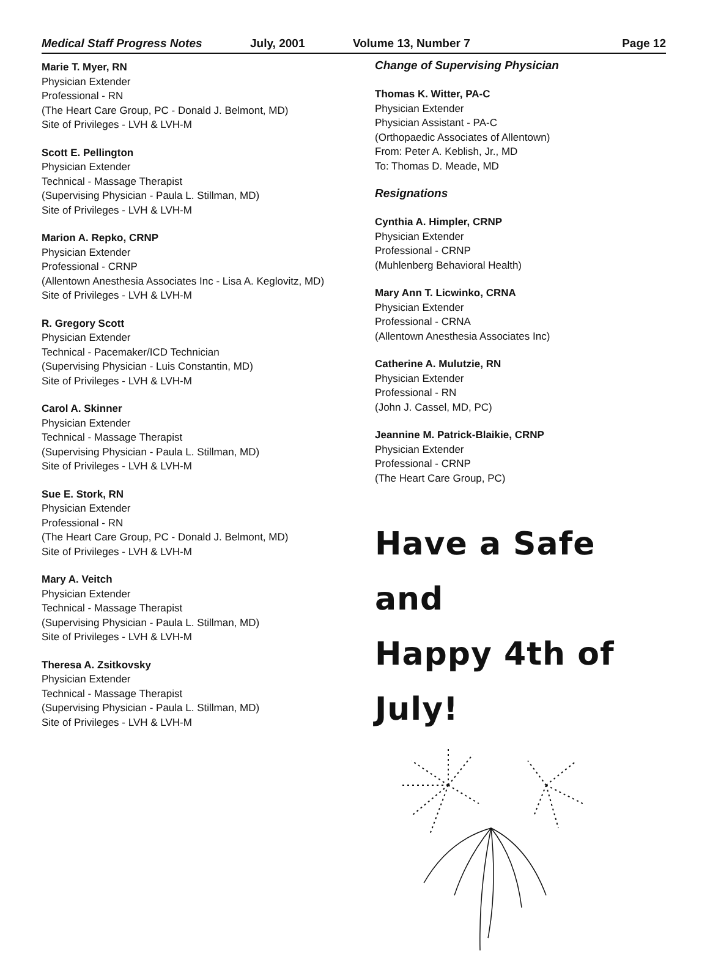Medical Staff Progress Notes July, 2001 Volume 13, Number 7 Page 12
Marie T. Myer, RN
Physician Extender
Professional - RN
(The Heart Care Group, PC - Donald J. Belmont, MD)
Site of Privileges - LVH & LVH-M
Scott E. Pellington
Physician Extender
Technical - Massage Therapist
(Supervising Physician - Paula L. Stillman, MD)
Site of Privileges - LVH & LVH-M
Marion A. Repko, CRNP
Physician Extender
Professional - CRNP
(Allentown Anesthesia Associates Inc - Lisa A. Keglovitz, MD)
Site of Privileges - LVH & LVH-M
R. Gregory Scott
Physician Extender
Technical - Pacemaker/ICD Technician
(Supervising Physician - Luis Constantin, MD)
Site of Privileges - LVH & LVH-M
Carol A. Skinner
Physician Extender
Technical - Massage Therapist
(Supervising Physician - Paula L. Stillman, MD)
Site of Privileges - LVH & LVH-M
Sue E. Stork, RN
Physician Extender
Professional - RN
(The Heart Care Group, PC - Donald J. Belmont, MD)
Site of Privileges - LVH & LVH-M
Mary A. Veitch
Physician Extender
Technical - Massage Therapist
(Supervising Physician - Paula L. Stillman, MD)
Site of Privileges - LVH & LVH-M
Theresa A. Zsitkovsky
Physician Extender
Technical - Massage Therapist
(Supervising Physician - Paula L. Stillman, MD)
Site of Privileges - LVH & LVH-M
Change of Supervising Physician
Thomas K. Witter, PA-C
Physician Extender
Physician Assistant - PA-C
(Orthopaedic Associates of Allentown)
From: Peter A. Keblish, Jr., MD
To: Thomas D. Meade, MD
Resignations
Cynthia A. Himpler, CRNP
Physician Extender
Professional - CRNP
(Muhlenberg Behavioral Health)
Mary Ann T. Licwinko, CRNA
Physician Extender
Professional - CRNA
(Allentown Anesthesia Associates Inc)
Catherine A. Mulutzie, RN
Physician Extender
Professional - RN
(John J. Cassel, MD, PC)
Jeannine M. Patrick-Blaikie, CRNP
Physician Extender
Professional - CRNP
(The Heart Care Group, PC)
Have a Safe and
Happy 4th of July!